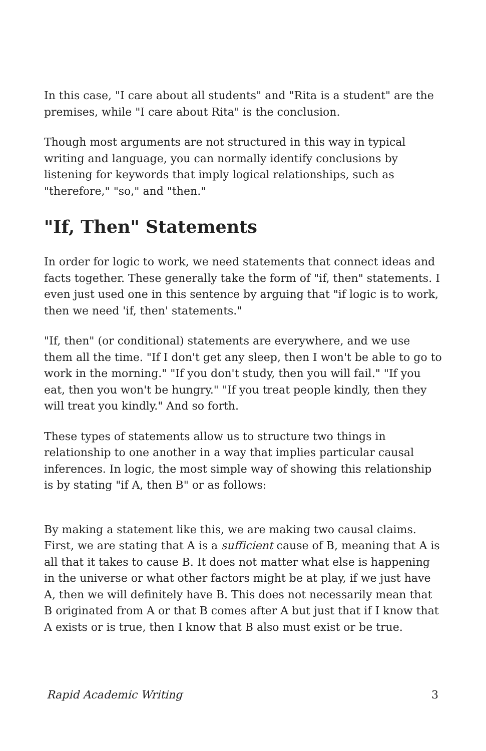In this case, "I care about all students" and "Rita is a student" are the premises, while "I care about Rita" is the conclusion.
Though most arguments are not structured in this way in typical writing and language, you can normally identify conclusions by listening for keywords that imply logical relationships, such as "therefore," "so," and "then."
"If, Then" Statements
In order for logic to work, we need statements that connect ideas and facts together. These generally take the form of "if, then" statements. I even just used one in this sentence by arguing that "if logic is to work, then we need 'if, then' statements."
"If, then" (or conditional) statements are everywhere, and we use them all the time. "If I don't get any sleep, then I won't be able to go to work in the morning." "If you don't study, then you will fail." "If you eat, then you won't be hungry." "If you treat people kindly, then they will treat you kindly." And so forth.
These types of statements allow us to structure two things in relationship to one another in a way that implies particular causal inferences. In logic, the most simple way of showing this relationship is by stating "if A, then B" or as follows:
By making a statement like this, we are making two causal claims. First, we are stating that A is a sufficient cause of B, meaning that A is all that it takes to cause B. It does not matter what else is happening in the universe or what other factors might be at play, if we just have A, then we will definitely have B. This does not necessarily mean that B originated from A or that B comes after A but just that if I know that A exists or is true, then I know that B also must exist or be true.
Rapid Academic Writing 3